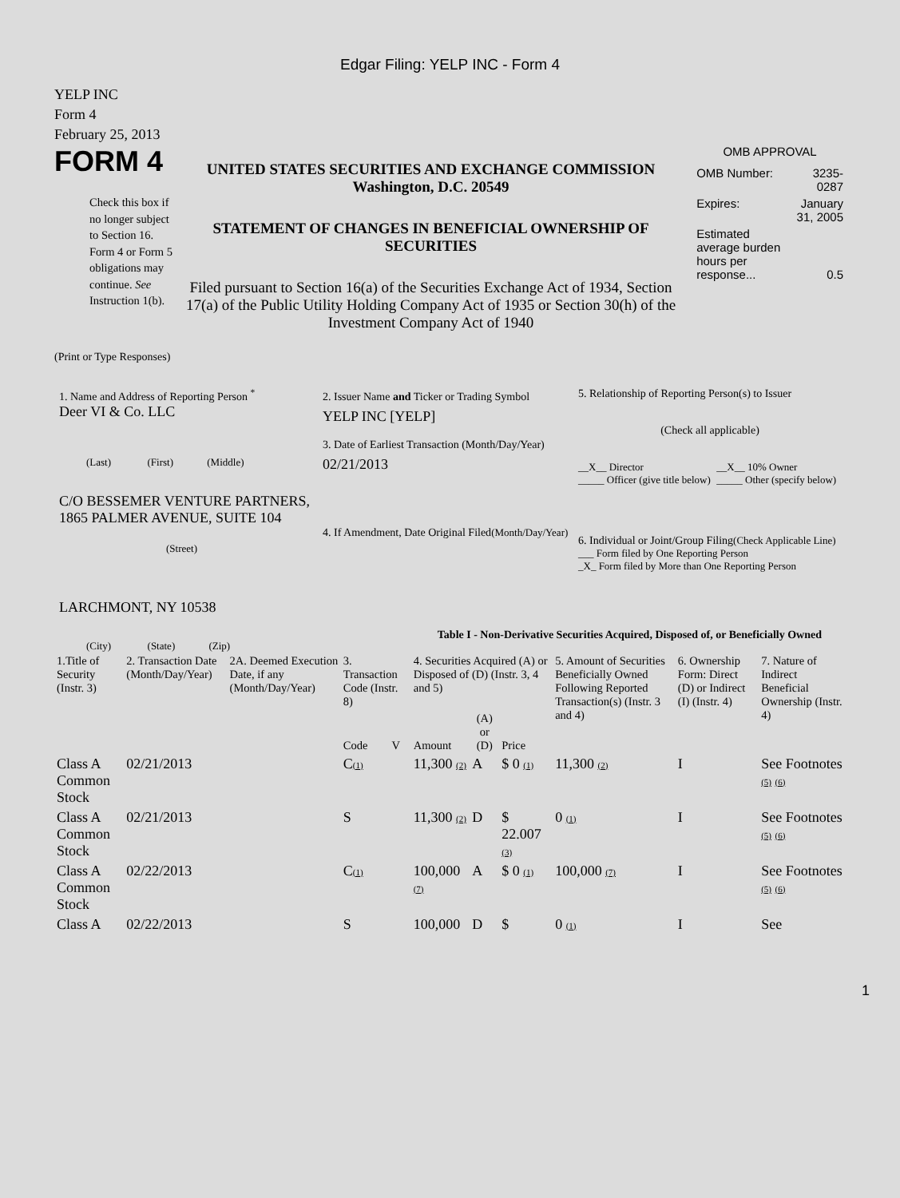Edgar Filing: YELP INC - Form 4
YELP INC
Form 4
February 25, 2013
FORM 4
Check this box if no longer subject to Section 16. Form 4 or Form 5 obligations may continue. See Instruction 1(b).
UNITED STATES SECURITIES AND EXCHANGE COMMISSION
Washington, D.C. 20549
STATEMENT OF CHANGES IN BENEFICIAL OWNERSHIP OF SECURITIES
Filed pursuant to Section 16(a) of the Securities Exchange Act of 1934, Section 17(a) of the Public Utility Holding Company Act of 1935 or Section 30(h) of the Investment Company Act of 1940
OMB APPROVAL
| OMB Number: | 3235-0287 |
| Expires: | January 31, 2005 |
| Estimated average burden hours per response... | 0.5 |
(Print or Type Responses)
1. Name and Address of Reporting Person <sup>*</sup>
Deer VI & Co. LLC
(Last) (First) (Middle)
C/O BESSEMER VENTURE PARTNERS, 1865 PALMER AVENUE, SUITE 104
(Street)
LARCHMONT, NY 10538
(City) (State) (Zip)
2. Issuer Name and Ticker or Trading Symbol
YELP INC [YELP]
3. Date of Earliest Transaction (Month/Day/Year)
02/21/2013
4. If Amendment, Date Original Filed(Month/Day/Year)
5. Relationship of Reporting Person(s) to Issuer
(Check all applicable)
| __X__ Director _____ Officer (give title below) | __X__ 10% Owner _____ Other (specify below) |
6. Individual or Joint/Group Filing(Check Applicable Line)
___ Form filed by One Reporting Person
_X_ Form filed by More than One Reporting Person
Table I - Non-Derivative Securities Acquired, Disposed of, or Beneficially Owned
| 1.Title of Security (Instr. 3) | 2. Transaction Date (Month/Day/Year) | 2A. Deemed Execution Date, if any (Month/Day/Year) | 3. Transaction Code (Instr. 8) | | 4. Securities Acquired (A) or Disposed of (D) (Instr. 3, 4 and 5) | | | 5. Amount of Securities Beneficially Owned Following Reported Transaction(s) (Instr. 3 and 4) | 6. Ownership Form: Direct (D) or Indirect (I) (Instr. 4) | 7. Nature of Indirect Beneficial Ownership (Instr. 4) |
| --- | --- | --- | --- | --- | --- | --- | --- | --- | --- | --- |
| | | | Code | V | Amount | (A) or (D) | Price | | | |
| Class A Common Stock | 02/21/2013 | | C (1) | | 11,300 (2) | A | $ 0 (1) | 11,300 (2) | I | See Footnotes (5) (6) |
| Class A Common Stock | 02/21/2013 | | S | | 11,300 (2) | D | $ 22.007 (3) | 0 (1) | I | See Footnotes (5) (6) |
| Class A Common Stock | 02/22/2013 | | C (1) | | 100,000 (7) | A | $ 0 (1) | 100,000 (7) | I | See Footnotes (5) (6) |
| Class A | 02/22/2013 | | S | | 100,000 | D | $ | 0 (1) | I | See |
1